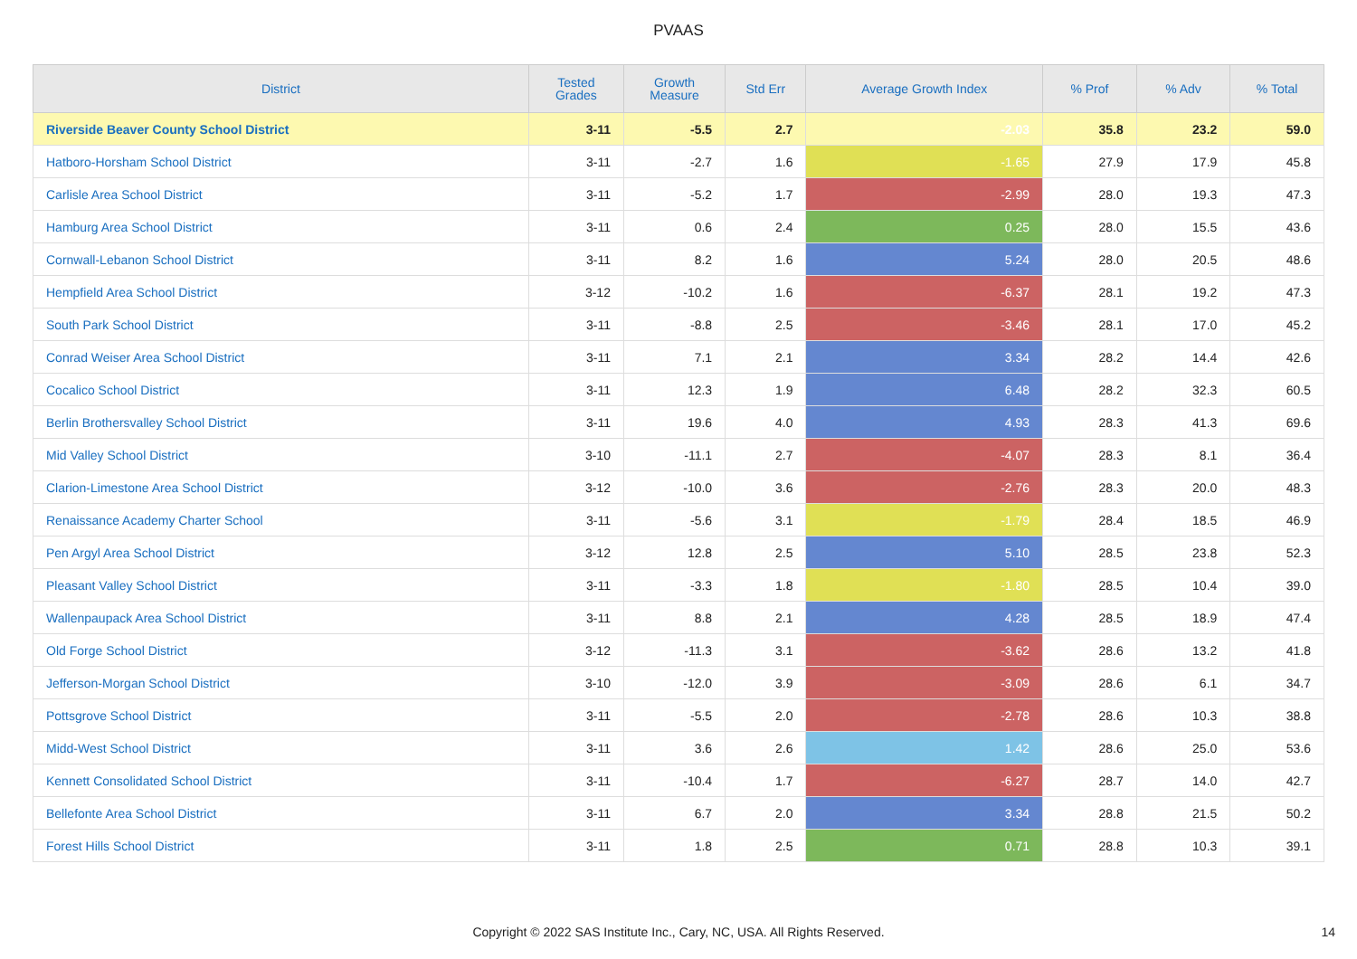PVAAS
| District | Tested Grades | Growth Measure | Std Err | Average Growth Index | % Prof | % Adv | % Total |
| --- | --- | --- | --- | --- | --- | --- | --- |
| Riverside Beaver County School District | 3-11 | -5.5 | 2.7 | -2.03 | 35.8 | 23.2 | 59.0 |
| Hatboro-Horsham School District | 3-11 | -2.7 | 1.6 | -1.65 | 27.9 | 17.9 | 45.8 |
| Carlisle Area School District | 3-11 | -5.2 | 1.7 | -2.99 | 28.0 | 19.3 | 47.3 |
| Hamburg Area School District | 3-11 | 0.6 | 2.4 | 0.25 | 28.0 | 15.5 | 43.6 |
| Cornwall-Lebanon School District | 3-11 | 8.2 | 1.6 | 5.24 | 28.0 | 20.5 | 48.6 |
| Hempfield Area School District | 3-12 | -10.2 | 1.6 | -6.37 | 28.1 | 19.2 | 47.3 |
| South Park School District | 3-11 | -8.8 | 2.5 | -3.46 | 28.1 | 17.0 | 45.2 |
| Conrad Weiser Area School District | 3-11 | 7.1 | 2.1 | 3.34 | 28.2 | 14.4 | 42.6 |
| Cocalico School District | 3-11 | 12.3 | 1.9 | 6.48 | 28.2 | 32.3 | 60.5 |
| Berlin Brothersvalley School District | 3-11 | 19.6 | 4.0 | 4.93 | 28.3 | 41.3 | 69.6 |
| Mid Valley School District | 3-10 | -11.1 | 2.7 | -4.07 | 28.3 | 8.1 | 36.4 |
| Clarion-Limestone Area School District | 3-12 | -10.0 | 3.6 | -2.76 | 28.3 | 20.0 | 48.3 |
| Renaissance Academy Charter School | 3-11 | -5.6 | 3.1 | -1.79 | 28.4 | 18.5 | 46.9 |
| Pen Argyl Area School District | 3-12 | 12.8 | 2.5 | 5.10 | 28.5 | 23.8 | 52.3 |
| Pleasant Valley School District | 3-11 | -3.3 | 1.8 | -1.80 | 28.5 | 10.4 | 39.0 |
| Wallenpaupack Area School District | 3-11 | 8.8 | 2.1 | 4.28 | 28.5 | 18.9 | 47.4 |
| Old Forge School District | 3-12 | -11.3 | 3.1 | -3.62 | 28.6 | 13.2 | 41.8 |
| Jefferson-Morgan School District | 3-10 | -12.0 | 3.9 | -3.09 | 28.6 | 6.1 | 34.7 |
| Pottsgrove School District | 3-11 | -5.5 | 2.0 | -2.78 | 28.6 | 10.3 | 38.8 |
| Midd-West School District | 3-11 | 3.6 | 2.6 | 1.42 | 28.6 | 25.0 | 53.6 |
| Kennett Consolidated School District | 3-11 | -10.4 | 1.7 | -6.27 | 28.7 | 14.0 | 42.7 |
| Bellefonte Area School District | 3-11 | 6.7 | 2.0 | 3.34 | 28.8 | 21.5 | 50.2 |
| Forest Hills School District | 3-11 | 1.8 | 2.5 | 0.71 | 28.8 | 10.3 | 39.1 |
Copyright © 2022 SAS Institute Inc., Cary, NC, USA. All Rights Reserved. 14